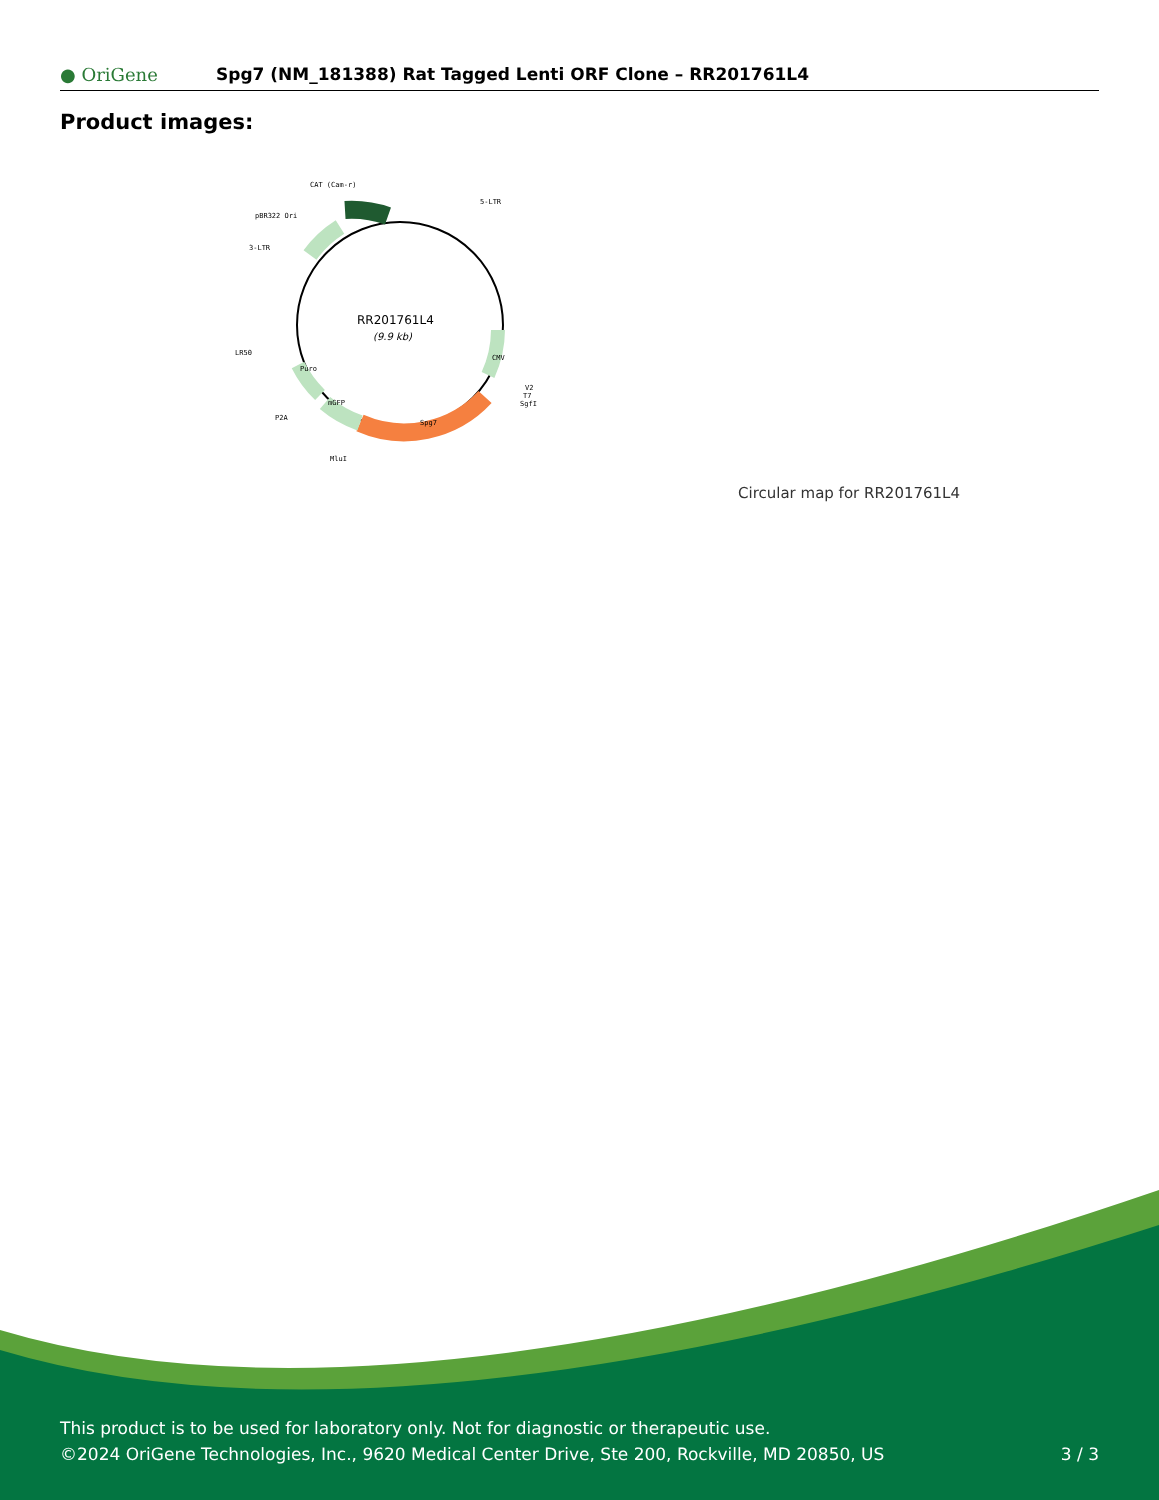● OriGene
Spg7 (NM_181388) Rat Tagged Lenti ORF Clone – RR201761L4
Product images:
RR201761L4
(9.9 kb)
CAT (Cam-r)
5-LTR
pBR322 Ori
3-LTR
LR50
P2A
MluI
V2
T7
SgfI
Spg7
mGFP
Puro
CMV
Circular map for RR201761L4
This product is to be used for laboratory only. Not for diagnostic or therapeutic use.
©2024 OriGene Technologies, Inc., 9620 Medical Center Drive, Ste 200, Rockville, MD 20850, US
3 / 3